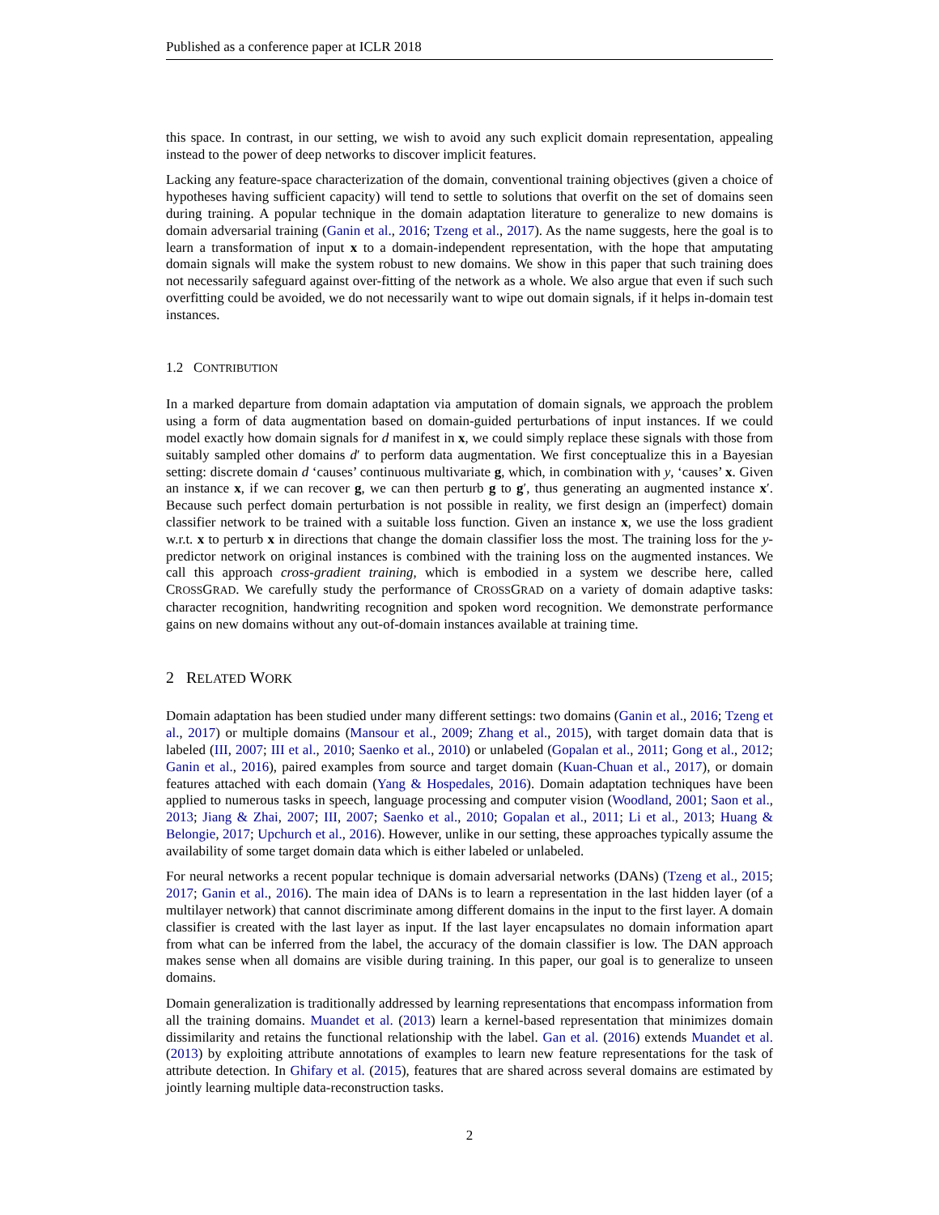Published as a conference paper at ICLR 2018
this space. In contrast, in our setting, we wish to avoid any such explicit domain representation, appealing instead to the power of deep networks to discover implicit features.
Lacking any feature-space characterization of the domain, conventional training objectives (given a choice of hypotheses having sufficient capacity) will tend to settle to solutions that overfit on the set of domains seen during training. A popular technique in the domain adaptation literature to generalize to new domains is domain adversarial training (Ganin et al., 2016; Tzeng et al., 2017). As the name suggests, here the goal is to learn a transformation of input x to a domain-independent representation, with the hope that amputating domain signals will make the system robust to new domains. We show in this paper that such training does not necessarily safeguard against over-fitting of the network as a whole. We also argue that even if such such overfitting could be avoided, we do not necessarily want to wipe out domain signals, if it helps in-domain test instances.
1.2 CONTRIBUTION
In a marked departure from domain adaptation via amputation of domain signals, we approach the problem using a form of data augmentation based on domain-guided perturbations of input instances. If we could model exactly how domain signals for d manifest in x, we could simply replace these signals with those from suitably sampled other domains d′ to perform data augmentation. We first conceptualize this in a Bayesian setting: discrete domain d ‘causes’ continuous multivariate g, which, in combination with y, ‘causes’ x. Given an instance x, if we can recover g, we can then perturb g to g′, thus generating an augmented instance x′. Because such perfect domain perturbation is not possible in reality, we first design an (imperfect) domain classifier network to be trained with a suitable loss function. Given an instance x, we use the loss gradient w.r.t. x to perturb x in directions that change the domain classifier loss the most. The training loss for the y-predictor network on original instances is combined with the training loss on the augmented instances. We call this approach cross-gradient training, which is embodied in a system we describe here, called CROSSGRAD. We carefully study the performance of CROSSGRAD on a variety of domain adaptive tasks: character recognition, handwriting recognition and spoken word recognition. We demonstrate performance gains on new domains without any out-of-domain instances available at training time.
2 RELATED WORK
Domain adaptation has been studied under many different settings: two domains (Ganin et al., 2016; Tzeng et al., 2017) or multiple domains (Mansour et al., 2009; Zhang et al., 2015), with target domain data that is labeled (III, 2007; III et al., 2010; Saenko et al., 2010) or unlabeled (Gopalan et al., 2011; Gong et al., 2012; Ganin et al., 2016), paired examples from source and target domain (Kuan-Chuan et al., 2017), or domain features attached with each domain (Yang & Hospedales, 2016). Domain adaptation techniques have been applied to numerous tasks in speech, language processing and computer vision (Woodland, 2001; Saon et al., 2013; Jiang & Zhai, 2007; III, 2007; Saenko et al., 2010; Gopalan et al., 2011; Li et al., 2013; Huang & Belongie, 2017; Upchurch et al., 2016). However, unlike in our setting, these approaches typically assume the availability of some target domain data which is either labeled or unlabeled.
For neural networks a recent popular technique is domain adversarial networks (DANs) (Tzeng et al., 2015; 2017; Ganin et al., 2016). The main idea of DANs is to learn a representation in the last hidden layer (of a multilayer network) that cannot discriminate among different domains in the input to the first layer. A domain classifier is created with the last layer as input. If the last layer encapsulates no domain information apart from what can be inferred from the label, the accuracy of the domain classifier is low. The DAN approach makes sense when all domains are visible during training. In this paper, our goal is to generalize to unseen domains.
Domain generalization is traditionally addressed by learning representations that encompass information from all the training domains. Muandet et al. (2013) learn a kernel-based representation that minimizes domain dissimilarity and retains the functional relationship with the label. Gan et al. (2016) extends Muandet et al. (2013) by exploiting attribute annotations of examples to learn new feature representations for the task of attribute detection. In Ghifary et al. (2015), features that are shared across several domains are estimated by jointly learning multiple data-reconstruction tasks.
2